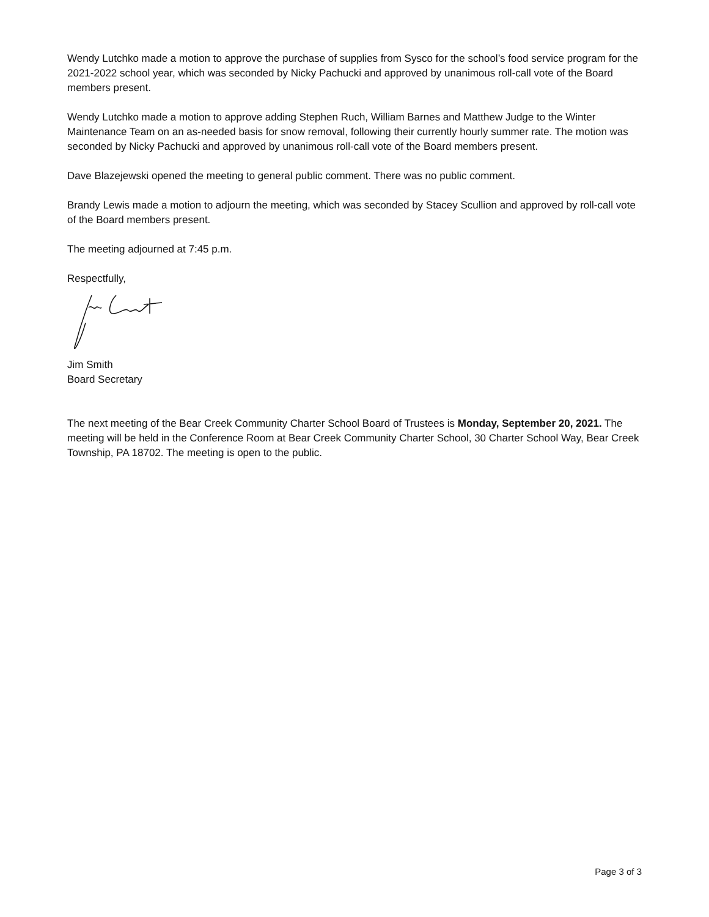Wendy Lutchko made a motion to approve the purchase of supplies from Sysco for the school’s food service program for the 2021-2022 school year, which was seconded by Nicky Pachucki and approved by unanimous roll-call vote of the Board members present.
Wendy Lutchko made a motion to approve adding Stephen Ruch, William Barnes and Matthew Judge to the Winter Maintenance Team on an as-needed basis for snow removal, following their currently hourly summer rate. The motion was seconded by Nicky Pachucki and approved by unanimous roll-call vote of the Board members present.
Dave Blazejewski opened the meeting to general public comment. There was no public comment.
Brandy Lewis made a motion to adjourn the meeting, which was seconded by Stacey Scullion and approved by roll-call vote of the Board members present.
The meeting adjourned at 7:45 p.m.
Respectfully,
Jim Smith
Board Secretary
The next meeting of the Bear Creek Community Charter School Board of Trustees is Monday, September 20, 2021. The meeting will be held in the Conference Room at Bear Creek Community Charter School, 30 Charter School Way, Bear Creek Township, PA 18702. The meeting is open to the public.
Page 3 of 3